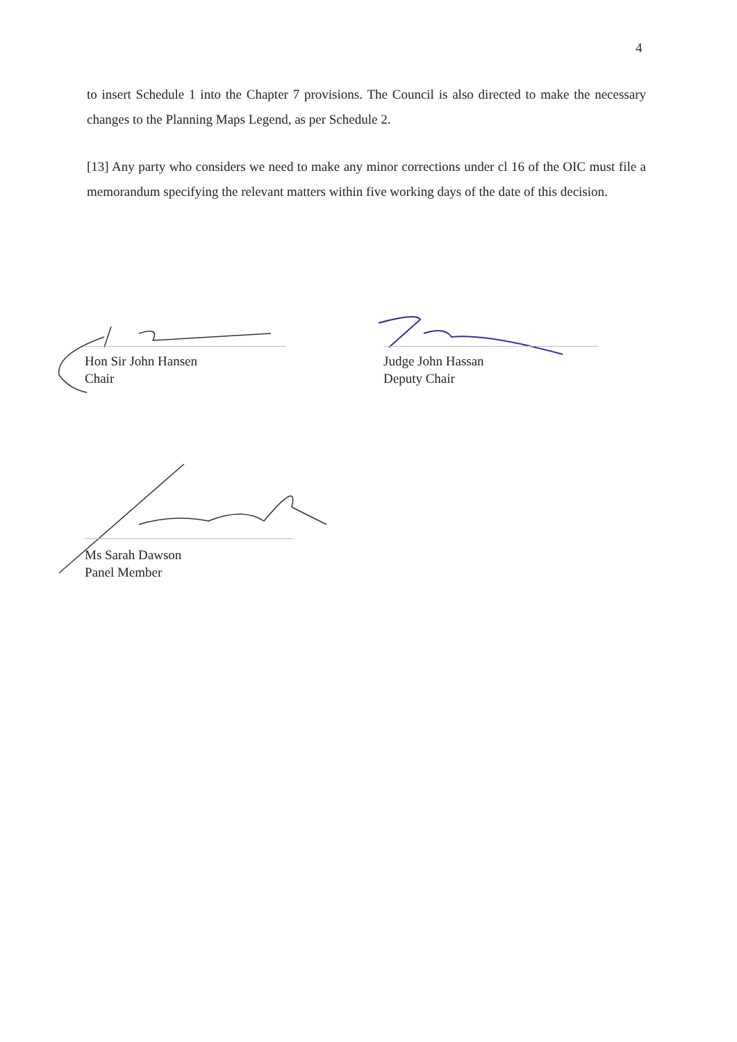4
to insert Schedule 1 into the Chapter 7 provisions. The Council is also directed to make the necessary changes to the Planning Maps Legend, as per Schedule 2.
[13] Any party who considers we need to make any minor corrections under cl 16 of the OIC must file a memorandum specifying the relevant matters within five working days of the date of this decision.
Hon Sir John Hansen
Chair
Judge John Hassan
Deputy Chair
Ms Sarah Dawson
Panel Member